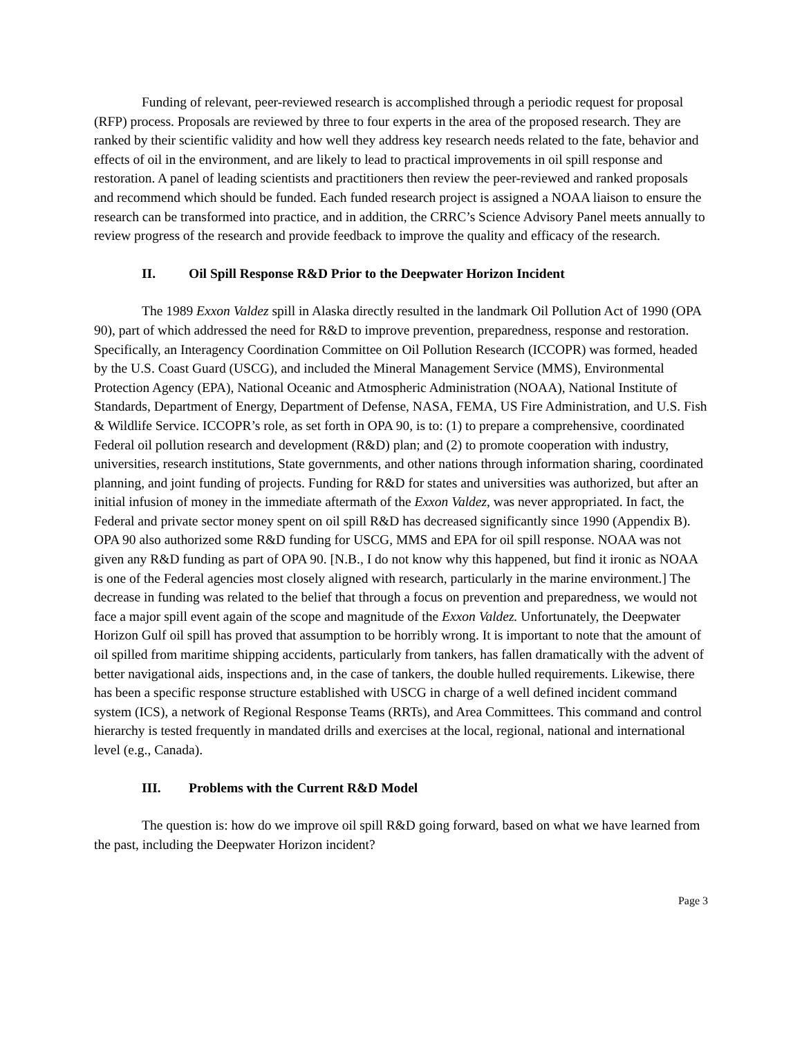Funding of relevant, peer-reviewed research is accomplished through a periodic request for proposal (RFP) process. Proposals are reviewed by three to four experts in the area of the proposed research. They are ranked by their scientific validity and how well they address key research needs related to the fate, behavior and effects of oil in the environment, and are likely to lead to practical improvements in oil spill response and restoration. A panel of leading scientists and practitioners then review the peer-reviewed and ranked proposals and recommend which should be funded. Each funded research project is assigned a NOAA liaison to ensure the research can be transformed into practice, and in addition, the CRRC’s Science Advisory Panel meets annually to review progress of the research and provide feedback to improve the quality and efficacy of the research.
II. Oil Spill Response R&D Prior to the Deepwater Horizon Incident
The 1989 Exxon Valdez spill in Alaska directly resulted in the landmark Oil Pollution Act of 1990 (OPA 90), part of which addressed the need for R&D to improve prevention, preparedness, response and restoration. Specifically, an Interagency Coordination Committee on Oil Pollution Research (ICCOPR) was formed, headed by the U.S. Coast Guard (USCG), and included the Mineral Management Service (MMS), Environmental Protection Agency (EPA), National Oceanic and Atmospheric Administration (NOAA), National Institute of Standards, Department of Energy, Department of Defense, NASA, FEMA, US Fire Administration, and U.S. Fish & Wildlife Service. ICCOPR’s role, as set forth in OPA 90, is to: (1) to prepare a comprehensive, coordinated Federal oil pollution research and development (R&D) plan; and (2) to promote cooperation with industry, universities, research institutions, State governments, and other nations through information sharing, coordinated planning, and joint funding of projects. Funding for R&D for states and universities was authorized, but after an initial infusion of money in the immediate aftermath of the Exxon Valdez, was never appropriated. In fact, the Federal and private sector money spent on oil spill R&D has decreased significantly since 1990 (Appendix B). OPA 90 also authorized some R&D funding for USCG, MMS and EPA for oil spill response. NOAA was not given any R&D funding as part of OPA 90. [N.B., I do not know why this happened, but find it ironic as NOAA is one of the Federal agencies most closely aligned with research, particularly in the marine environment.] The decrease in funding was related to the belief that through a focus on prevention and preparedness, we would not face a major spill event again of the scope and magnitude of the Exxon Valdez. Unfortunately, the Deepwater Horizon Gulf oil spill has proved that assumption to be horribly wrong. It is important to note that the amount of oil spilled from maritime shipping accidents, particularly from tankers, has fallen dramatically with the advent of better navigational aids, inspections and, in the case of tankers, the double hulled requirements. Likewise, there has been a specific response structure established with USCG in charge of a well defined incident command system (ICS), a network of Regional Response Teams (RRTs), and Area Committees. This command and control hierarchy is tested frequently in mandated drills and exercises at the local, regional, national and international level (e.g., Canada).
III. Problems with the Current R&D Model
The question is: how do we improve oil spill R&D going forward, based on what we have learned from the past, including the Deepwater Horizon incident?
Page 3